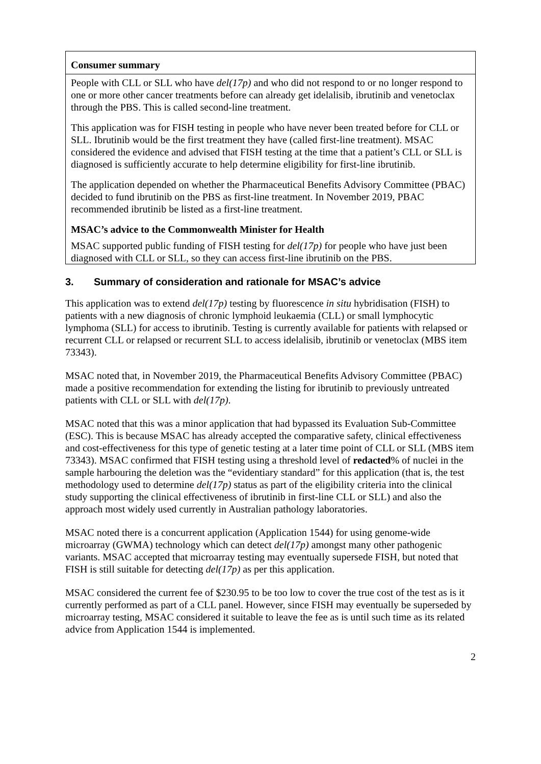Consumer summary
People with CLL or SLL who have del(17p) and who did not respond to or no longer respond to one or more other cancer treatments before can already get idelalisib, ibrutinib and venetoclax through the PBS. This is called second-line treatment.
This application was for FISH testing in people who have never been treated before for CLL or SLL. Ibrutinib would be the first treatment they have (called first-line treatment). MSAC considered the evidence and advised that FISH testing at the time that a patient’s CLL or SLL is diagnosed is sufficiently accurate to help determine eligibility for first-line ibrutinib.
The application depended on whether the Pharmaceutical Benefits Advisory Committee (PBAC) decided to fund ibrutinib on the PBS as first-line treatment. In November 2019, PBAC recommended ibrutinib be listed as a first-line treatment.
MSAC’s advice to the Commonwealth Minister for Health
MSAC supported public funding of FISH testing for del(17p) for people who have just been diagnosed with CLL or SLL, so they can access first-line ibrutinib on the PBS.
3. Summary of consideration and rationale for MSAC’s advice
This application was to extend del(17p) testing by fluorescence in situ hybridisation (FISH) to patients with a new diagnosis of chronic lymphoid leukaemia (CLL) or small lymphocytic lymphoma (SLL) for access to ibrutinib. Testing is currently available for patients with relapsed or recurrent CLL or relapsed or recurrent SLL to access idelalisib, ibrutinib or venetoclax (MBS item 73343).
MSAC noted that, in November 2019, the Pharmaceutical Benefits Advisory Committee (PBAC) made a positive recommendation for extending the listing for ibrutinib to previously untreated patients with CLL or SLL with del(17p).
MSAC noted that this was a minor application that had bypassed its Evaluation Sub-Committee (ESC). This is because MSAC has already accepted the comparative safety, clinical effectiveness and cost-effectiveness for this type of genetic testing at a later time point of CLL or SLL (MBS item 73343). MSAC confirmed that FISH testing using a threshold level of redacted% of nuclei in the sample harbouring the deletion was the “evidentiary standard” for this application (that is, the test methodology used to determine del(17p) status as part of the eligibility criteria into the clinical study supporting the clinical effectiveness of ibrutinib in first-line CLL or SLL) and also the approach most widely used currently in Australian pathology laboratories.
MSAC noted there is a concurrent application (Application 1544) for using genome-wide microarray (GWMA) technology which can detect del(17p) amongst many other pathogenic variants. MSAC accepted that microarray testing may eventually supersede FISH, but noted that FISH is still suitable for detecting del(17p) as per this application.
MSAC considered the current fee of $230.95 to be too low to cover the true cost of the test as is it currently performed as part of a CLL panel. However, since FISH may eventually be superseded by microarray testing, MSAC considered it suitable to leave the fee as is until such time as its related advice from Application 1544 is implemented.
2